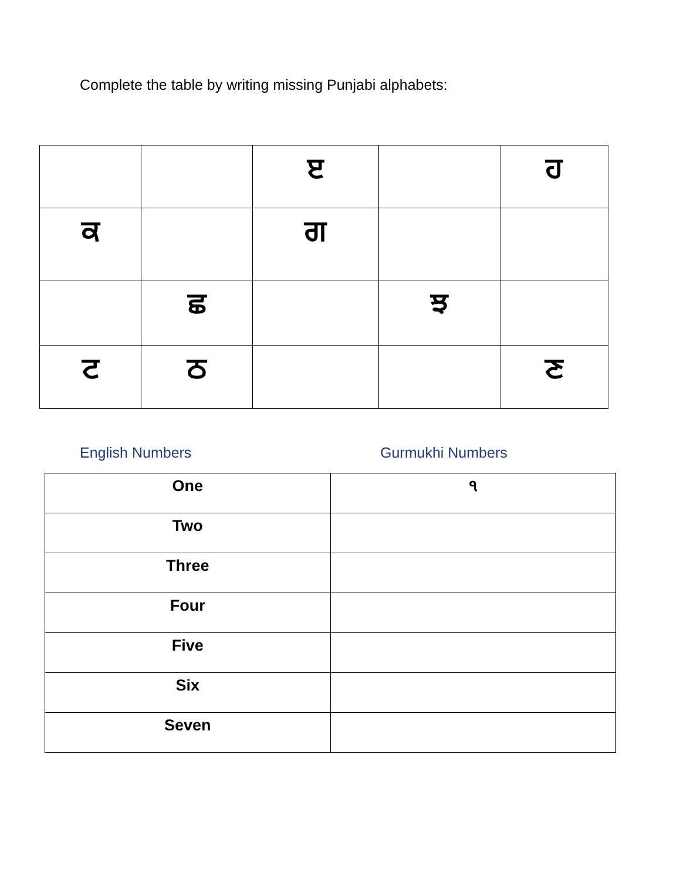Complete the table by writing missing Punjabi alphabets:
| | | ੲ | | ਹ |
| ਕ | | ਗ | | |
| | ਛ | | ਝ | |
| ਟ | ਠ | | | ਣ |
English Numbers Gurmukhi Numbers
| One | ੧ |
| Two | |
| Three | |
| Four | |
| Five | |
| Six | |
| Seven | |